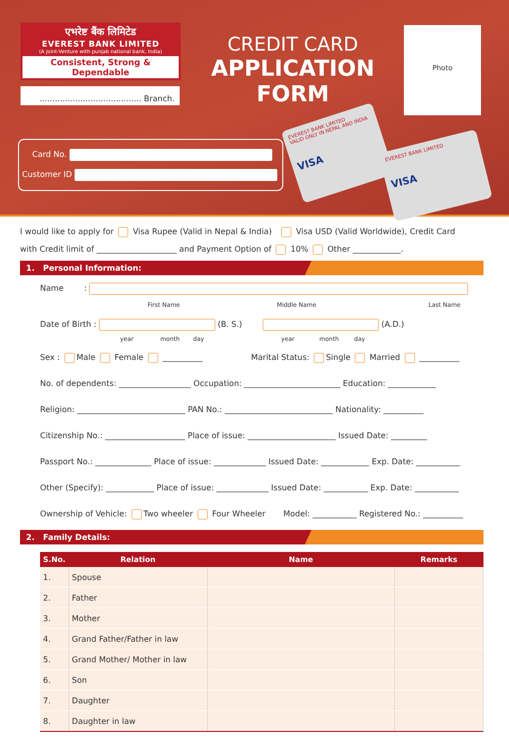एभरेष्ट बैंक लिमिटेड
EVEREST BANK LIMITED
(A Joint-Venture with punjab national bank, India)
Consistent, Strong & Dependable
........................................ Branch.
CREDIT CARD
APPLICATION FORM
Photo
Card No.
Customer ID
EVEREST BANK LIMITED
VALID ONLY IN NEPAL AND INDIA
VISA
EVEREST BANK LIMITED
VISA
I would like to apply for Visa Rupee (Valid in Nepal & India) Visa USD (Valid Worldwide), Credit Card
with Credit limit of ____________________ and Payment Option of 10% Other ____________.
1. Personal Information:
Name :
First Name Middle Name Last Name
Date of Birth : (B. S.) (A.D.)
year month day year month day
Sex : Male Female __________ Marital Status: Single Married __________
No. of dependents: __________________ Occupation: ________________________ Education: ____________
Religion: ___________________________ PAN No.: ___________________________ Nationality: __________
Citizenship No.: ____________________ Place of issue: ______________________ Issued Date: _________
Passport No.: ______________ Place of issue: _____________ Issued Date: ____________ Exp. Date: ___________
Other (Specify): ____________ Place of issue: _____________ Issued Date: ___________ Exp. Date: ___________
Ownership of Vehicle: Two wheeler Four Wheeler Model: ___________ Registered No.: __________
2. Family Details:
| S.No. | Relation | Name | Remarks |
| --- | --- | --- | --- |
| 1. | Spouse | | |
| 2. | Father | | |
| 3. | Mother | | |
| 4. | Grand Father/Father in law | | |
| 5. | Grand Mother/ Mother in law | | |
| 6. | Son | | |
| 7. | Daughter | | |
| 8. | Daughter in law | | |